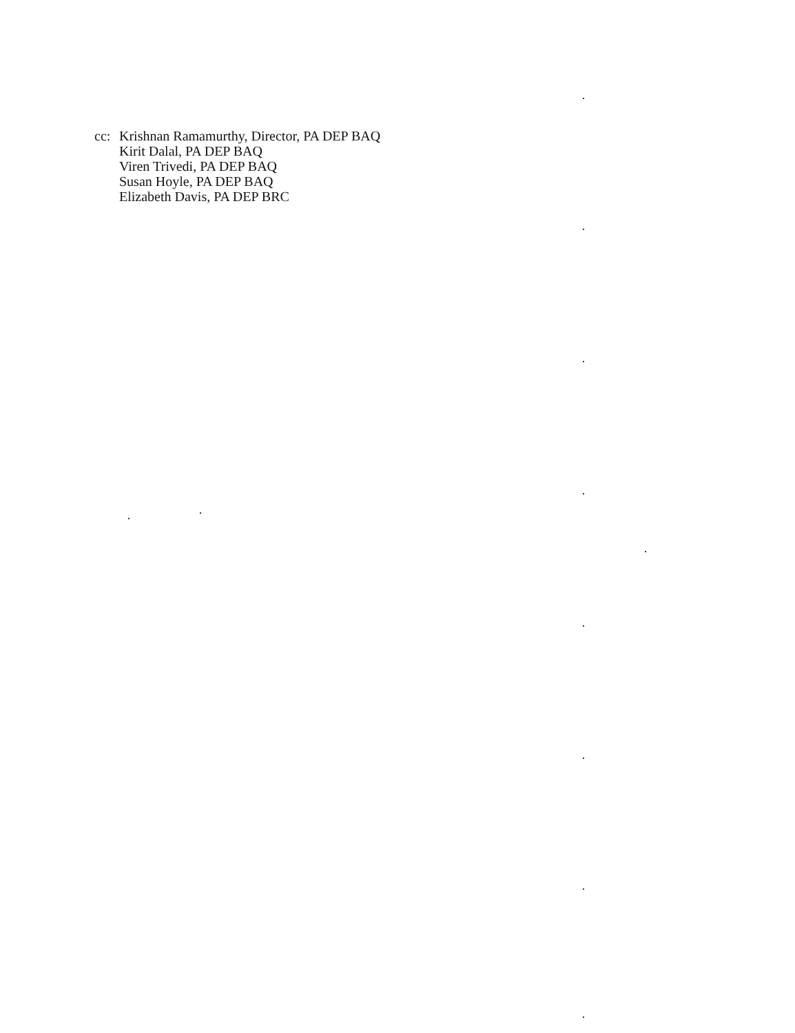cc: Krishnan Ramamurthy, Director, PA DEP BAQ
Kirit Dalal, PA DEP BAQ
Viren Trivedi, PA DEP BAQ
Susan Hoyle, PA DEP BAQ
Elizabeth Davis, PA DEP BRC